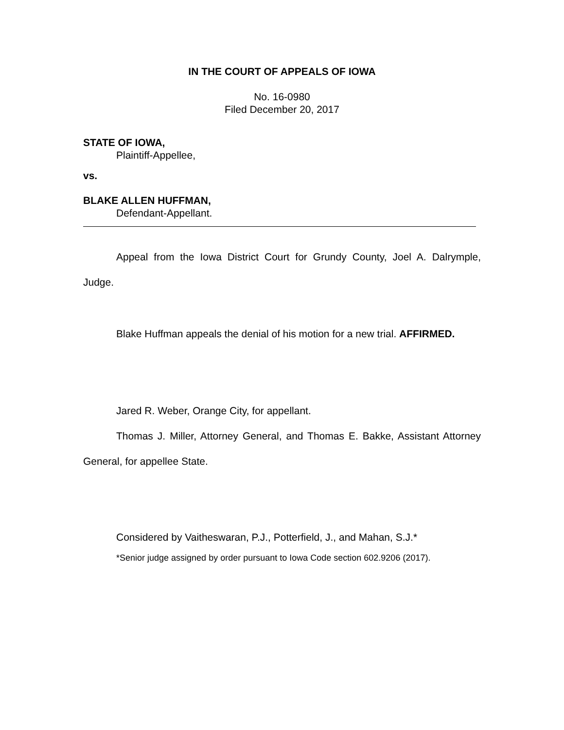IN THE COURT OF APPEALS OF IOWA
No. 16-0980
Filed December 20, 2017
STATE OF IOWA,
Plaintiff-Appellee,
vs.
BLAKE ALLEN HUFFMAN,
Defendant-Appellant.
Appeal from the Iowa District Court for Grundy County, Joel A. Dalrymple, Judge.
Blake Huffman appeals the denial of his motion for a new trial. AFFIRMED.
Jared R. Weber, Orange City, for appellant.
Thomas J. Miller, Attorney General, and Thomas E. Bakke, Assistant Attorney General, for appellee State.
Considered by Vaitheswaran, P.J., Potterfield, J., and Mahan, S.J.*
*Senior judge assigned by order pursuant to Iowa Code section 602.9206 (2017).